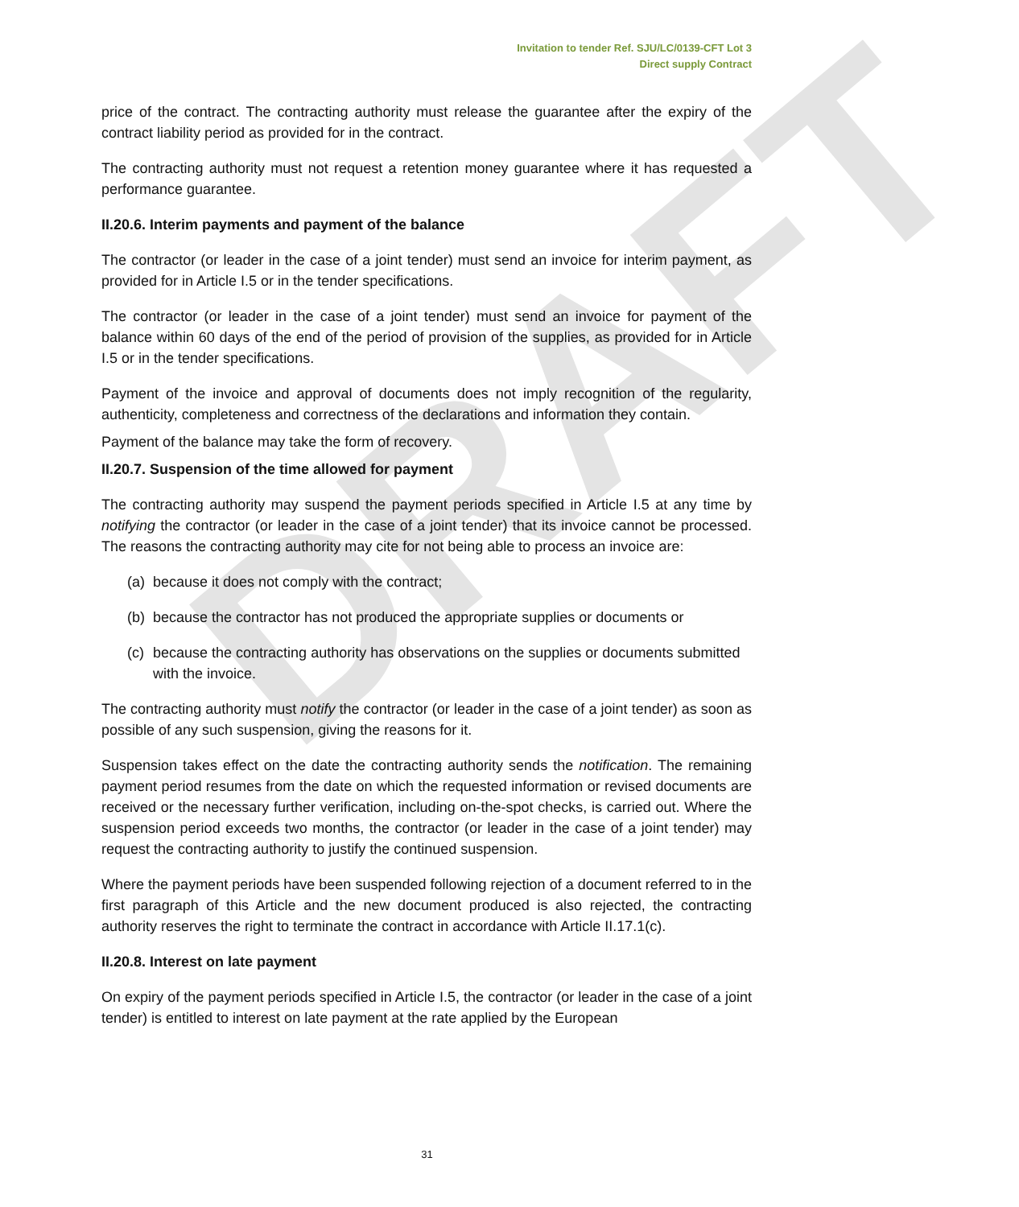DRAFT
Invitation to tender Ref. SJU/LC/0139-CFT Lot 3
Direct supply Contract
price of the contract. The contracting authority must release the guarantee after the expiry of the contract liability period as provided for in the contract.
The contracting authority must not request a retention money guarantee where it has requested a performance guarantee.
II.20.6. Interim payments and payment of the balance
The contractor (or leader in the case of a joint tender) must send an invoice for interim payment, as provided for in Article I.5 or in the tender specifications.
The contractor (or leader in the case of a joint tender) must send an invoice for payment of the balance within 60 days of the end of the period of provision of the supplies, as provided for in Article I.5 or in the tender specifications.
Payment of the invoice and approval of documents does not imply recognition of the regularity, authenticity, completeness and correctness of the declarations and information they contain.
Payment of the balance may take the form of recovery.
II.20.7. Suspension of the time allowed for payment
The contracting authority may suspend the payment periods specified in Article I.5 at any time by notifying the contractor (or leader in the case of a joint tender) that its invoice cannot be processed. The reasons the contracting authority may cite for not being able to process an invoice are:
(a) because it does not comply with the contract;
(b) because the contractor has not produced the appropriate supplies or documents or
(c) because the contracting authority has observations on the supplies or documents submitted with the invoice.
The contracting authority must notify the contractor (or leader in the case of a joint tender) as soon as possible of any such suspension, giving the reasons for it.
Suspension takes effect on the date the contracting authority sends the notification. The remaining payment period resumes from the date on which the requested information or revised documents are received or the necessary further verification, including on-the-spot checks, is carried out. Where the suspension period exceeds two months, the contractor (or leader in the case of a joint tender) may request the contracting authority to justify the continued suspension.
Where the payment periods have been suspended following rejection of a document referred to in the first paragraph of this Article and the new document produced is also rejected, the contracting authority reserves the right to terminate the contract in accordance with Article II.17.1(c).
II.20.8. Interest on late payment
On expiry of the payment periods specified in Article I.5, the contractor (or leader in the case of a joint tender) is entitled to interest on late payment at the rate applied by the European
31